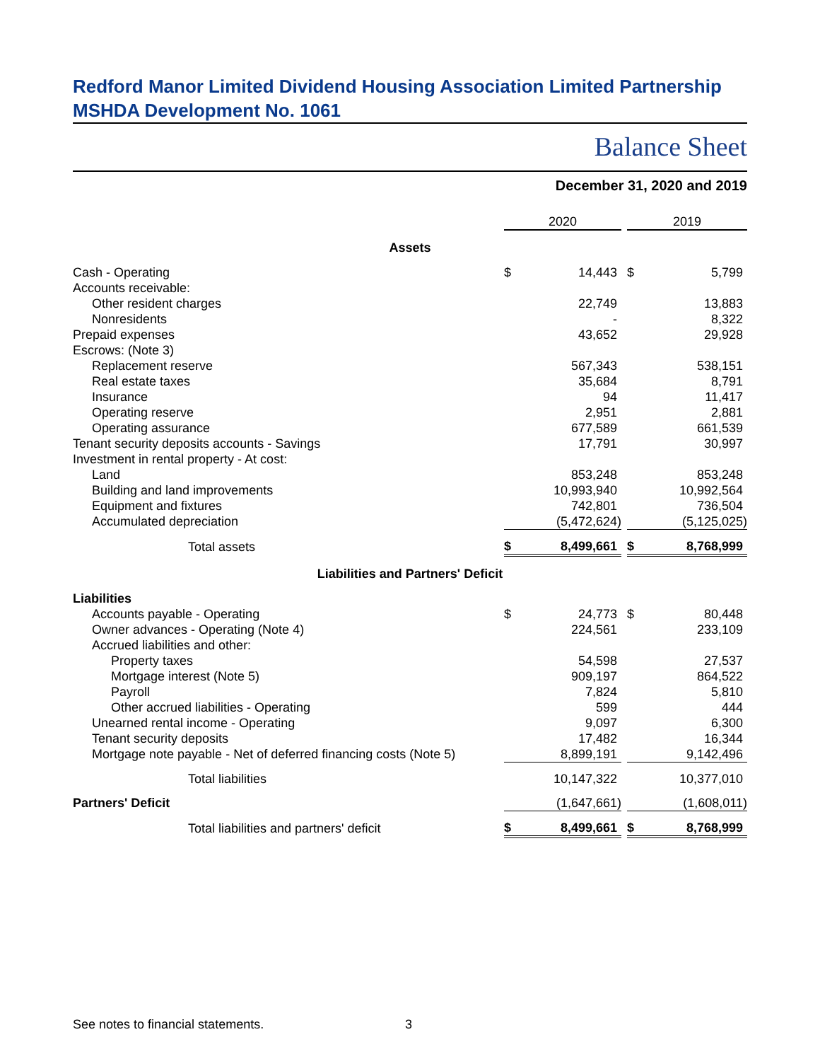Redford Manor Limited Dividend Housing Association Limited Partnership
MSHDA Development No. 1061
Balance Sheet
December 31, 2020 and 2019
| | 2020 | | | 2019 | |
| --- | --- | --- | --- | --- | --- |
| Assets | | | | | |
| Cash - Operating | $ | 14,443 | | $ | 5,799 |
| Accounts receivable: | | | | | |
| Other resident charges | | 22,749 | | | 13,883 |
| Nonresidents | | - | | | 8,322 |
| Prepaid expenses | | 43,652 | | | 29,928 |
| Escrows: (Note 3) | | | | | |
| Replacement reserve | | 567,343 | | | 538,151 |
| Real estate taxes | | 35,684 | | | 8,791 |
| Insurance | | 94 | | | 11,417 |
| Operating reserve | | 2,951 | | | 2,881 |
| Operating assurance | | 677,589 | | | 661,539 |
| Tenant security deposits accounts - Savings | | 17,791 | | | 30,997 |
| Investment in rental property - At cost: | | | | | |
| Land | | 853,248 | | | 853,248 |
| Building and land improvements | | 10,993,940 | | | 10,992,564 |
| Equipment and fixtures | | 742,801 | | | 736,504 |
| Accumulated depreciation | | (5,472,624) | | | (5,125,025) |
| Total assets | $ | 8,499,661 | | $ | 8,768,999 |
| Liabilities and Partners' Deficit | | | | | |
| Liabilities | | | | | |
| Accounts payable - Operating | $ | 24,773 | | $ | 80,448 |
| Owner advances - Operating (Note 4) | | 224,561 | | | 233,109 |
| Accrued liabilities and other: | | | | | |
| Property taxes | | 54,598 | | | 27,537 |
| Mortgage interest (Note 5) | | 909,197 | | | 864,522 |
| Payroll | | 7,824 | | | 5,810 |
| Other accrued liabilities - Operating | | 599 | | | 444 |
| Unearned rental income - Operating | | 9,097 | | | 6,300 |
| Tenant security deposits | | 17,482 | | | 16,344 |
| Mortgage note payable - Net of deferred financing costs (Note 5) | | 8,899,191 | | | 9,142,496 |
| Total liabilities | | 10,147,322 | | | 10,377,010 |
| Partners' Deficit | | (1,647,661) | | | (1,608,011) |
| Total liabilities and partners' deficit | $ | 8,499,661 | | $ | 8,768,999 |
See notes to financial statements.
3